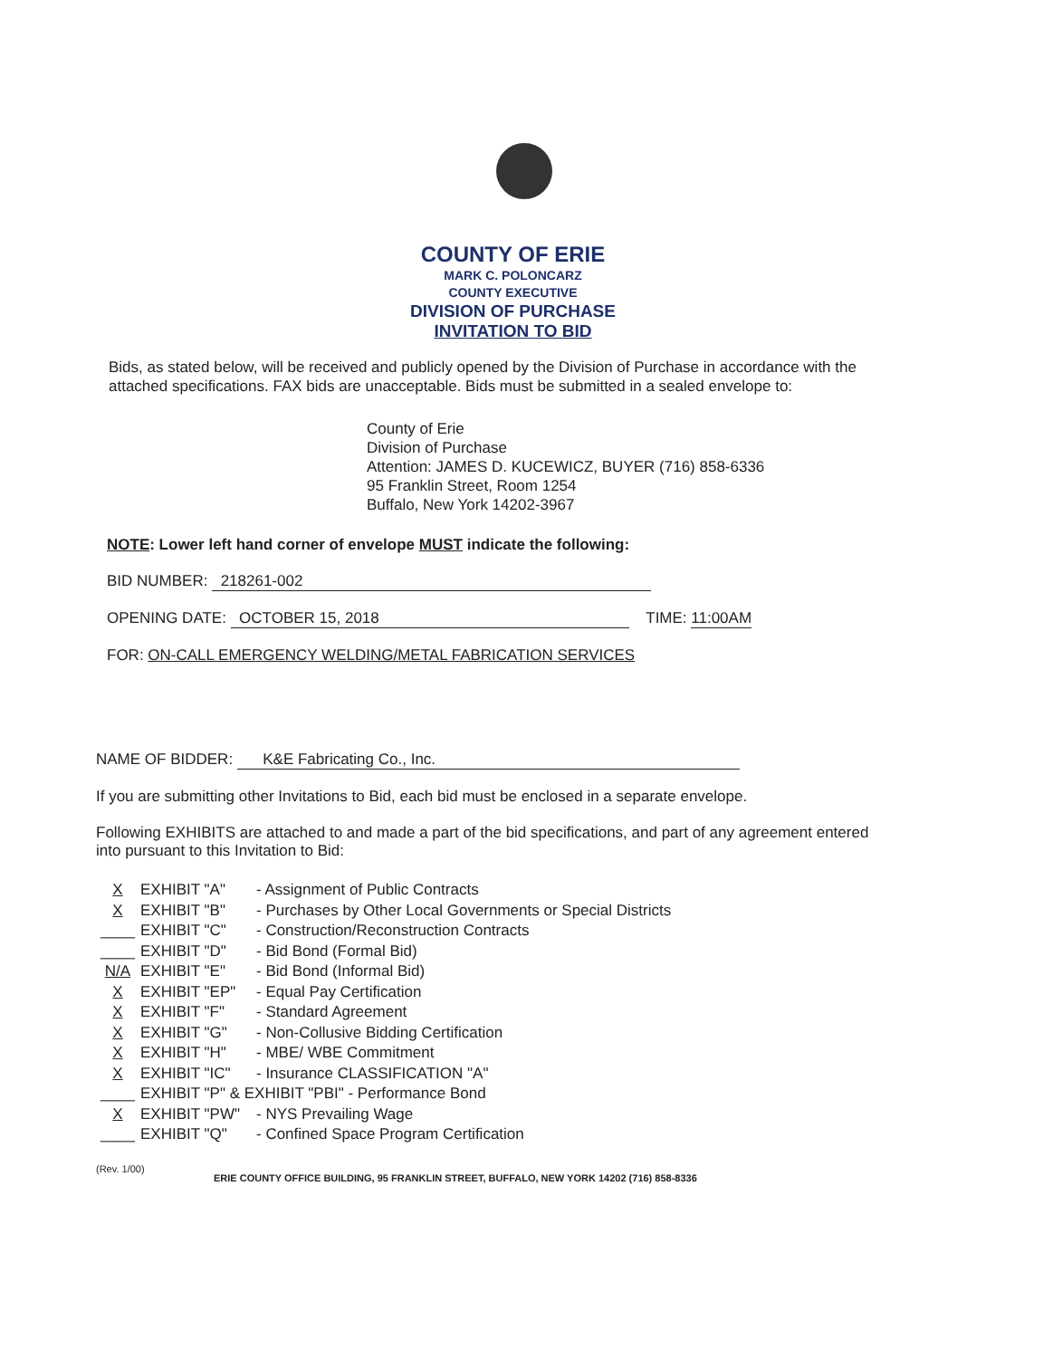COUNTY OF ERIE
MARK C. POLONCARZ
COUNTY EXECUTIVE
DIVISION OF PURCHASE
INVITATION TO BID
Bids, as stated below, will be received and publicly opened by the Division of Purchase in accordance with the attached specifications. FAX bids are unacceptable. Bids must be submitted in a sealed envelope to:
County of Erie
Division of Purchase
Attention: JAMES D. KUCEWICZ, BUYER (716) 858-6336
95 Franklin Street, Room 1254
Buffalo, New York 14202-3967
NOTE: Lower left hand corner of envelope MUST indicate the following:
BID NUMBER: 218261-002
OPENING DATE: OCTOBER 15, 2018 TIME: 11:00AM
FOR: ON-CALL EMERGENCY WELDING/METAL FABRICATION SERVICES
NAME OF BIDDER: K&E Fabricating Co., Inc.
If you are submitting other Invitations to Bid, each bid must be enclosed in a separate envelope.
Following EXHIBITS are attached to and made a part of the bid specifications, and part of any agreement entered into pursuant to this Invitation to Bid:
X EXHIBIT "A" - Assignment of Public Contracts
X EXHIBIT "B" - Purchases by Other Local Governments or Special Districts
____ EXHIBIT "C" - Construction/Reconstruction Contracts
____ EXHIBIT "D" - Bid Bond (Formal Bid)
N/A EXHIBIT "E" - Bid Bond (Informal Bid)
X EXHIBIT "EP" - Equal Pay Certification
X EXHIBIT "F" - Standard Agreement
X EXHIBIT "G" - Non-Collusive Bidding Certification
X EXHIBIT "H" - MBE/ WBE Commitment
X EXHIBIT "IC" - Insurance CLASSIFICATION "A"
____ EXHIBIT "P" & EXHIBIT "PBI" - Performance Bond
X EXHIBIT "PW" - NYS Prevailing Wage
____ EXHIBIT "Q" - Confined Space Program Certification
(Rev. 1/00) ERIE COUNTY OFFICE BUILDING, 95 FRANKLIN STREET, BUFFALO, NEW YORK 14202 (716) 858-8336